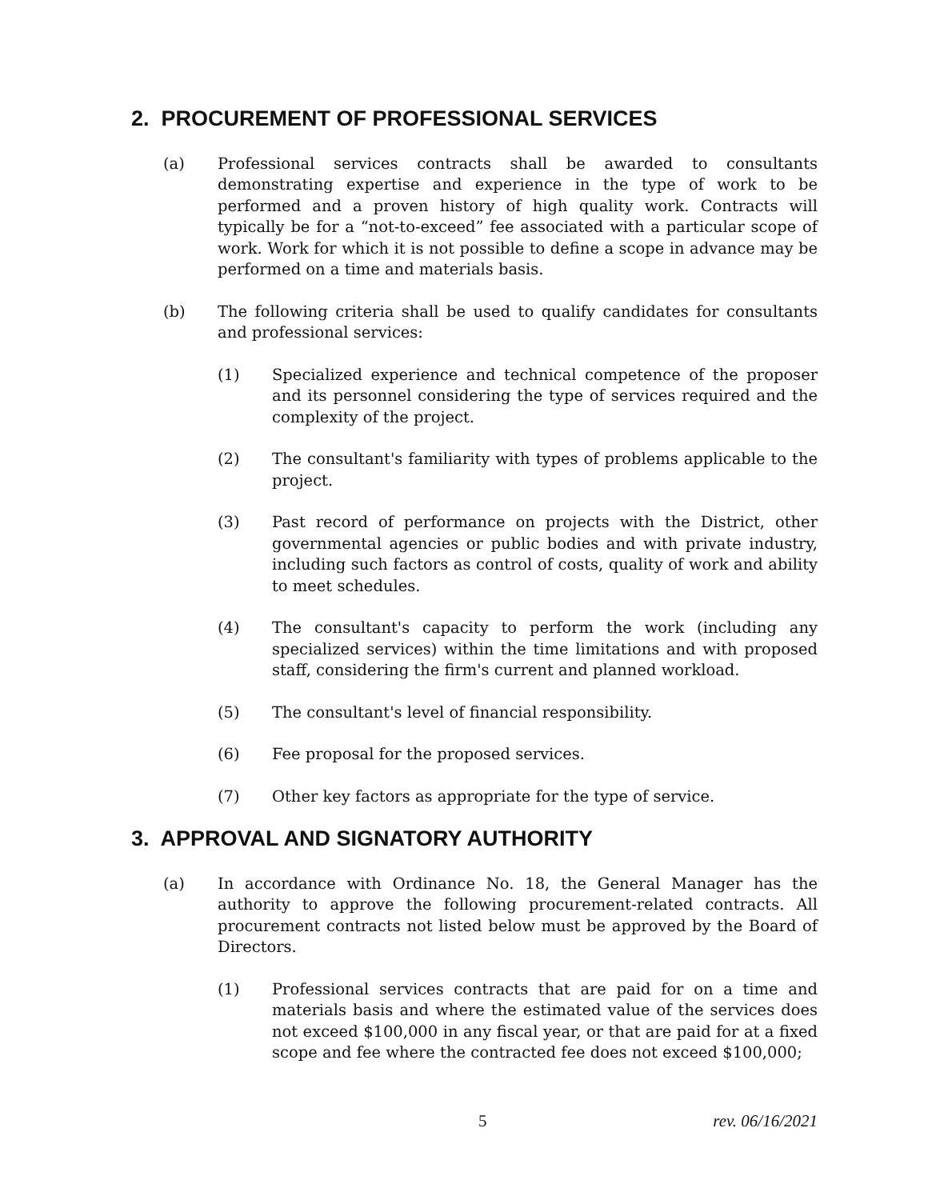2. PROCUREMENT OF PROFESSIONAL SERVICES
(a) Professional services contracts shall be awarded to consultants demonstrating expertise and experience in the type of work to be performed and a proven history of high quality work. Contracts will typically be for a “not-to-exceed” fee associated with a particular scope of work. Work for which it is not possible to define a scope in advance may be performed on a time and materials basis.
(b) The following criteria shall be used to qualify candidates for consultants and professional services:
(1) Specialized experience and technical competence of the proposer and its personnel considering the type of services required and the complexity of the project.
(2) The consultant's familiarity with types of problems applicable to the project.
(3) Past record of performance on projects with the District, other governmental agencies or public bodies and with private industry, including such factors as control of costs, quality of work and ability to meet schedules.
(4) The consultant's capacity to perform the work (including any specialized services) within the time limitations and with proposed staff, considering the firm's current and planned workload.
(5) The consultant's level of financial responsibility.
(6) Fee proposal for the proposed services.
(7) Other key factors as appropriate for the type of service.
3. APPROVAL AND SIGNATORY AUTHORITY
(a) In accordance with Ordinance No. 18, the General Manager has the authority to approve the following procurement-related contracts. All procurement contracts not listed below must be approved by the Board of Directors.
(1) Professional services contracts that are paid for on a time and materials basis and where the estimated value of the services does not exceed $100,000 in any fiscal year, or that are paid for at a fixed scope and fee where the contracted fee does not exceed $100,000;
5 rev. 06/16/2021